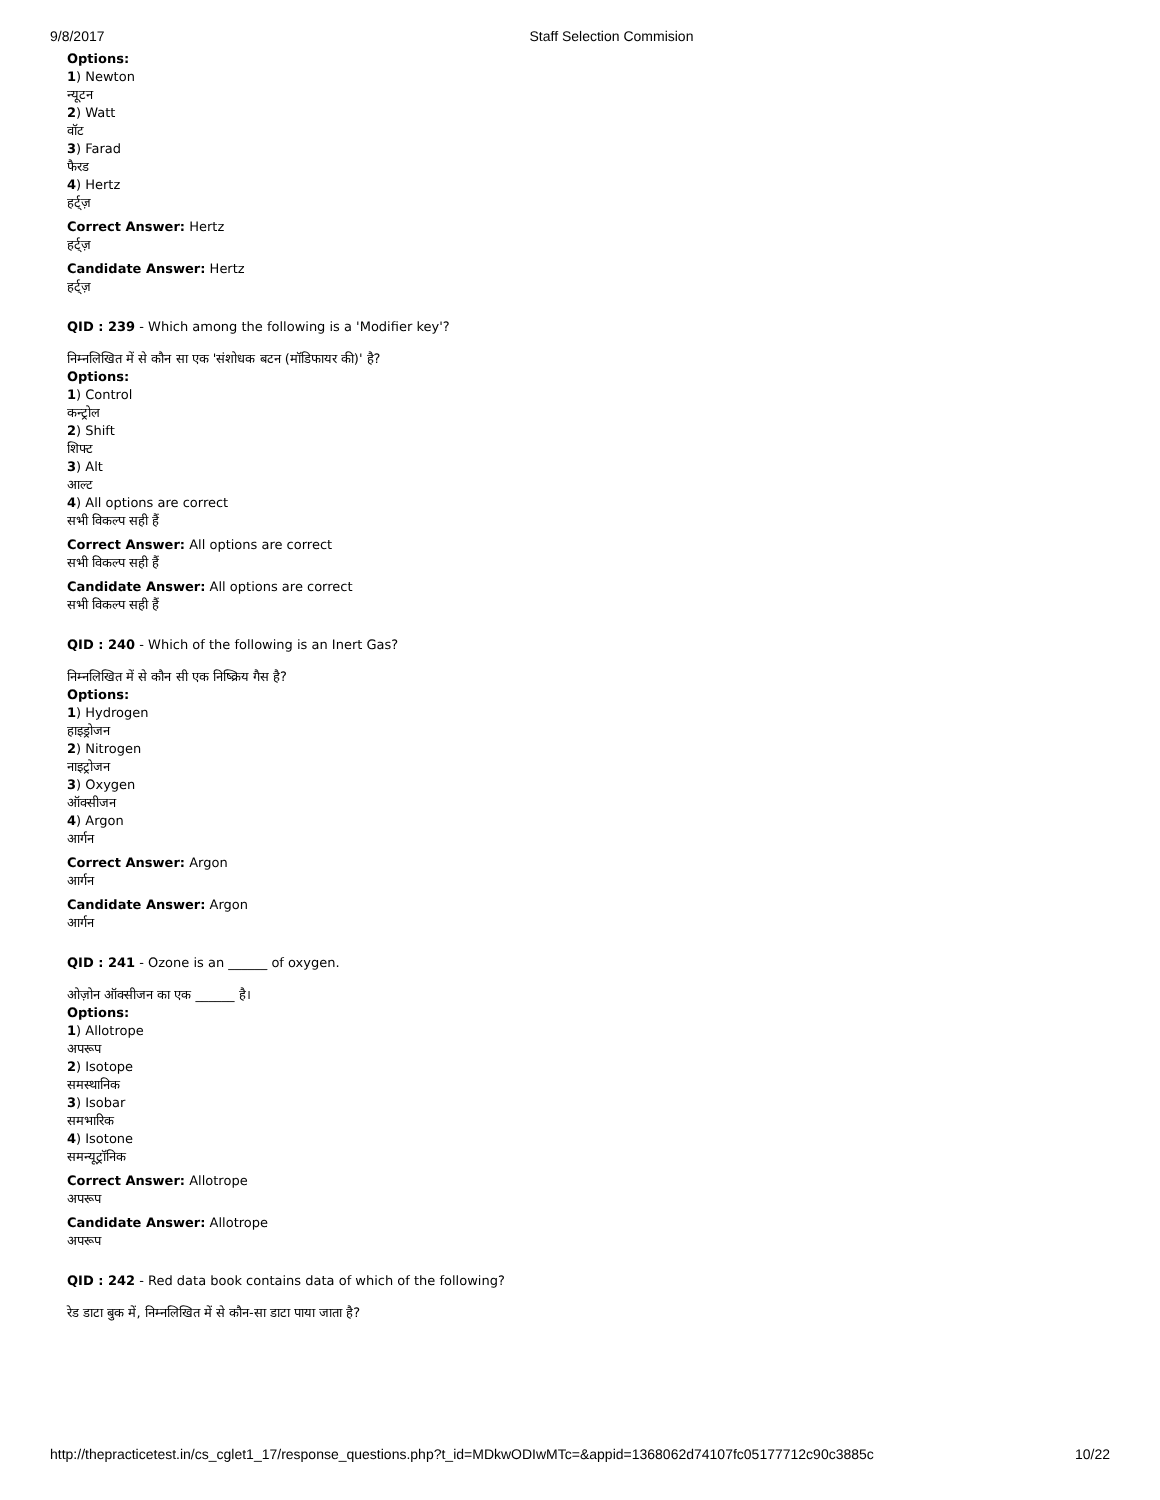9/8/2017 Staff Selection Commision
Options:
1) Newton
न्यूटन
2) Watt
वॉट
3) Farad
फैरड
4) Hertz
हर्ट्ज़
Correct Answer: Hertz
हर्ट्ज़
Candidate Answer: Hertz
हर्ट्ज़
QID : 239 - Which among the following is a 'Modifier key'?
निम्नलिखित में से कौन सा एक 'संशोधक बटन (मॉडिफायर की)' है?
Options:
1) Control
कन्ट्रोल
2) Shift
शिफ्ट
3) Alt
आल्ट
4) All options are correct
सभी विकल्प सही हैं
Correct Answer: All options are correct
सभी विकल्प सही हैं
Candidate Answer: All options are correct
सभी विकल्प सही हैं
QID : 240 - Which of the following is an Inert Gas?
निम्नलिखित में से कौन सी एक निष्क्रिय गैस है?
Options:
1) Hydrogen
हाइड्रोजन
2) Nitrogen
नाइट्रोजन
3) Oxygen
ऑक्सीजन
4) Argon
आर्गन
Correct Answer: Argon
आर्गन
Candidate Answer: Argon
आर्गन
QID : 241 - Ozone is an ______ of oxygen.
ओज़ोन ऑक्सीजन का एक ______ है।
Options:
1) Allotrope
अपरूप
2) Isotope
समस्थानिक
3) Isobar
समभारिक
4) Isotone
समन्यूट्रॉनिक
Correct Answer: Allotrope
अपरूप
Candidate Answer: Allotrope
अपरूप
QID : 242 - Red data book contains data of which of the following?
रेड डाटा बुक में, निम्नलिखित में से कौन-सा डाटा पाया जाता है?
http://thepracticetest.in/cs_cglet1_17/response_questions.php?t_id=MDkwODIwMTc=&appid=1368062d74107fc05177712c90c3885c 10/22